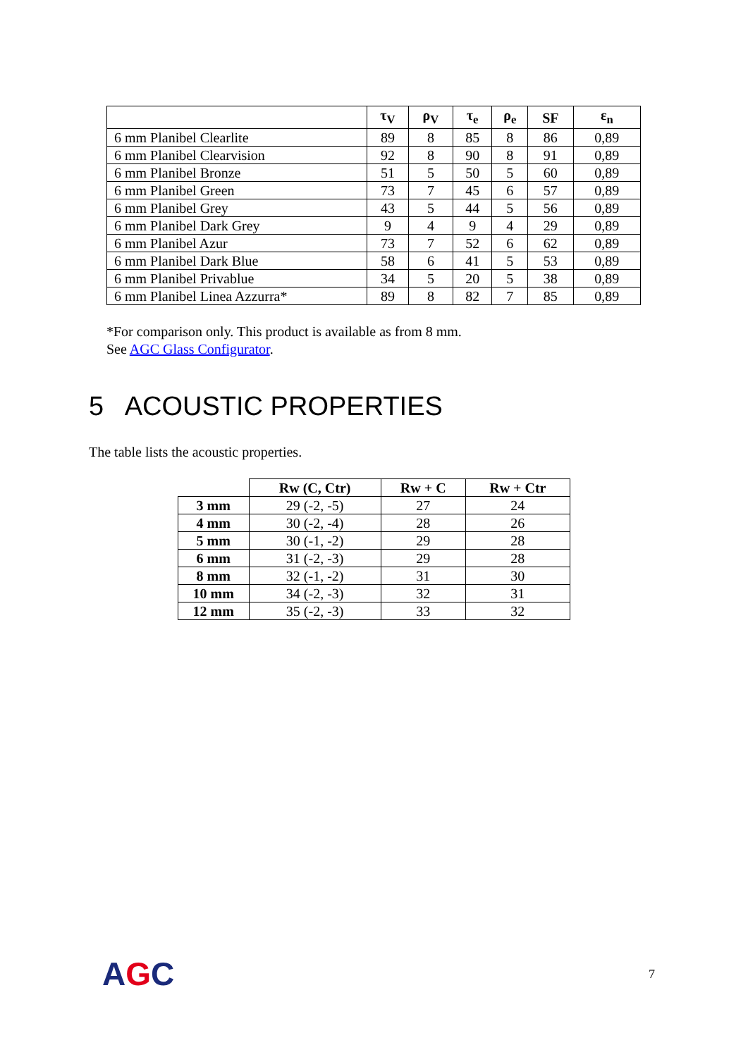| | τ<sub>V</sub> | ρ<sub>V</sub> | τ<sub>e</sub> | ρ<sub>e</sub> | SF | ε<sub>n</sub> |
| --- | --- | --- | --- | --- | --- | --- |
| 6 mm Planibel Clearlite | 89 | 8 | 85 | 8 | 86 | 0,89 |
| 6 mm Planibel Clearvision | 92 | 8 | 90 | 8 | 91 | 0,89 |
| 6 mm Planibel Bronze | 51 | 5 | 50 | 5 | 60 | 0,89 |
| 6 mm Planibel Green | 73 | 7 | 45 | 6 | 57 | 0,89 |
| 6 mm Planibel Grey | 43 | 5 | 44 | 5 | 56 | 0,89 |
| 6 mm Planibel Dark Grey | 9 | 4 | 9 | 4 | 29 | 0,89 |
| 6 mm Planibel Azur | 73 | 7 | 52 | 6 | 62 | 0,89 |
| 6 mm Planibel Dark Blue | 58 | 6 | 41 | 5 | 53 | 0,89 |
| 6 mm Planibel Privablue | 34 | 5 | 20 | 5 | 38 | 0,89 |
| 6 mm Planibel Linea Azzurra* | 89 | 8 | 82 | 7 | 85 | 0,89 |
*For comparison only. This product is available as from 8 mm.
See AGC Glass Configurator.
5 ACOUSTIC PROPERTIES
The table lists the acoustic properties.
| | Rw (C, Ctr) | Rw + C | Rw + Ctr |
| --- | --- | --- | --- |
| 3 mm | 29 (-2, -5) | 27 | 24 |
| 4 mm | 30 (-2, -4) | 28 | 26 |
| 5 mm | 30 (-1, -2) | 29 | 28 |
| 6 mm | 31 (-2, -3) | 29 | 28 |
| 8 mm | 32 (-1, -2) | 31 | 30 |
| 10 mm | 34 (-2, -3) | 32 | 31 |
| 12 mm | 35 (-2, -3) | 33 | 32 |
AGC 7